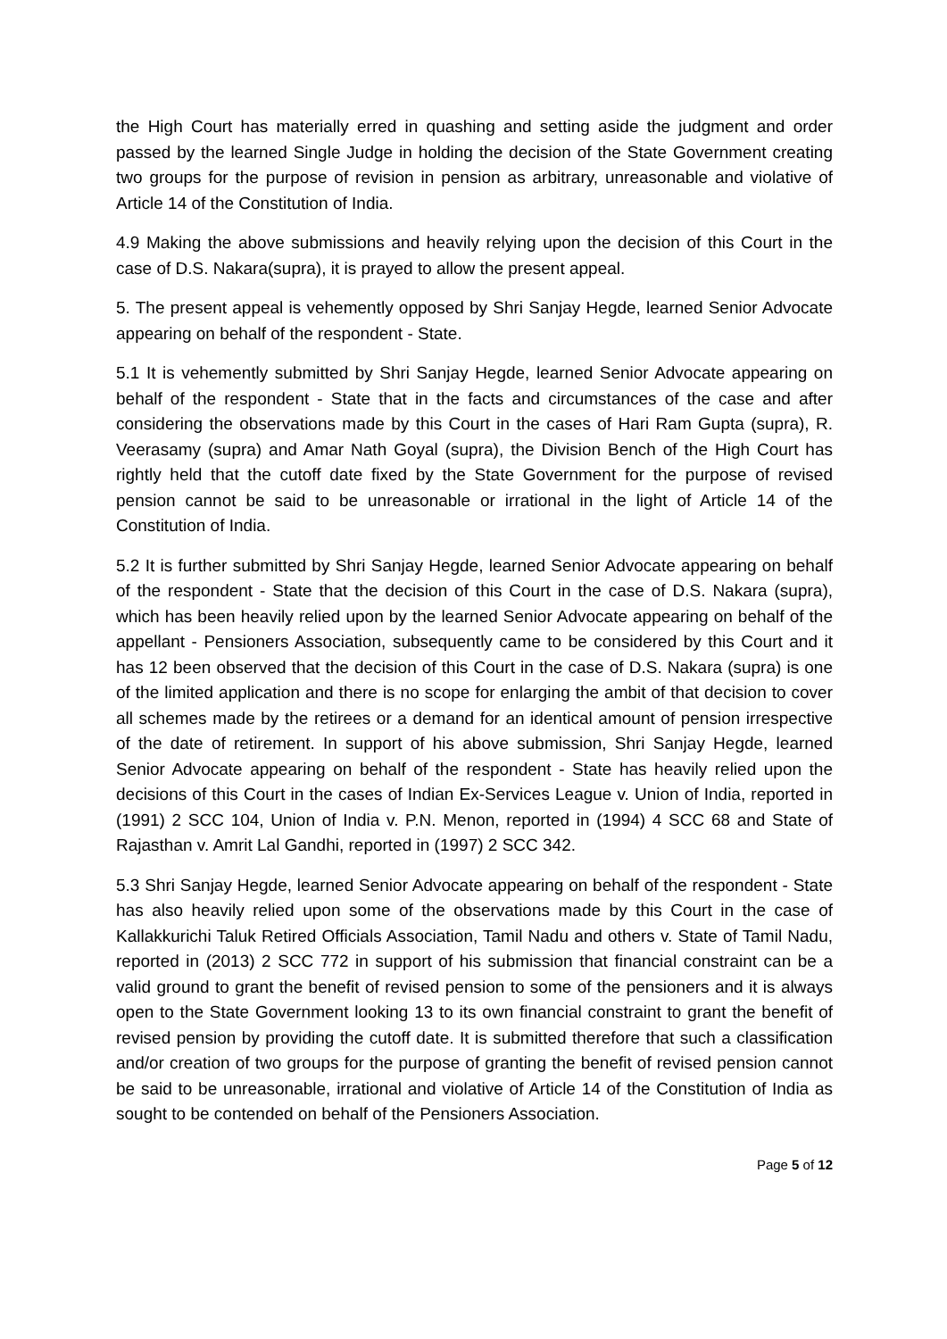the High Court has materially erred in quashing and setting aside the judgment and order passed by the learned Single Judge in holding the decision of the State Government creating two groups for the purpose of revision in pension as arbitrary, unreasonable and violative of Article 14 of the Constitution of India.
4.9 Making the above submissions and heavily relying upon the decision of this Court in the case of D.S. Nakara(supra), it is prayed to allow the present appeal.
5. The present appeal is vehemently opposed by Shri Sanjay Hegde, learned Senior Advocate appearing on behalf of the respondent - State.
5.1 It is vehemently submitted by Shri Sanjay Hegde, learned Senior Advocate appearing on behalf of the respondent - State that in the facts and circumstances of the case and after considering the observations made by this Court in the cases of Hari Ram Gupta (supra), R. Veerasamy (supra) and Amar Nath Goyal (supra), the Division Bench of the High Court has rightly held that the cutoff date fixed by the State Government for the purpose of revised pension cannot be said to be unreasonable or irrational in the light of Article 14 of the Constitution of India.
5.2 It is further submitted by Shri Sanjay Hegde, learned Senior Advocate appearing on behalf of the respondent - State that the decision of this Court in the case of D.S. Nakara (supra), which has been heavily relied upon by the learned Senior Advocate appearing on behalf of the appellant - Pensioners Association, subsequently came to be considered by this Court and it has 12 been observed that the decision of this Court in the case of D.S. Nakara (supra) is one of the limited application and there is no scope for enlarging the ambit of that decision to cover all schemes made by the retirees or a demand for an identical amount of pension irrespective of the date of retirement. In support of his above submission, Shri Sanjay Hegde, learned Senior Advocate appearing on behalf of the respondent - State has heavily relied upon the decisions of this Court in the cases of Indian Ex-Services League v. Union of India, reported in (1991) 2 SCC 104, Union of India v. P.N. Menon, reported in (1994) 4 SCC 68 and State of Rajasthan v. Amrit Lal Gandhi, reported in (1997) 2 SCC 342.
5.3 Shri Sanjay Hegde, learned Senior Advocate appearing on behalf of the respondent - State has also heavily relied upon some of the observations made by this Court in the case of Kallakkurichi Taluk Retired Officials Association, Tamil Nadu and others v. State of Tamil Nadu, reported in (2013) 2 SCC 772 in support of his submission that financial constraint can be a valid ground to grant the benefit of revised pension to some of the pensioners and it is always open to the State Government looking 13 to its own financial constraint to grant the benefit of revised pension by providing the cutoff date. It is submitted therefore that such a classification and/or creation of two groups for the purpose of granting the benefit of revised pension cannot be said to be unreasonable, irrational and violative of Article 14 of the Constitution of India as sought to be contended on behalf of the Pensioners Association.
Page 5 of 12